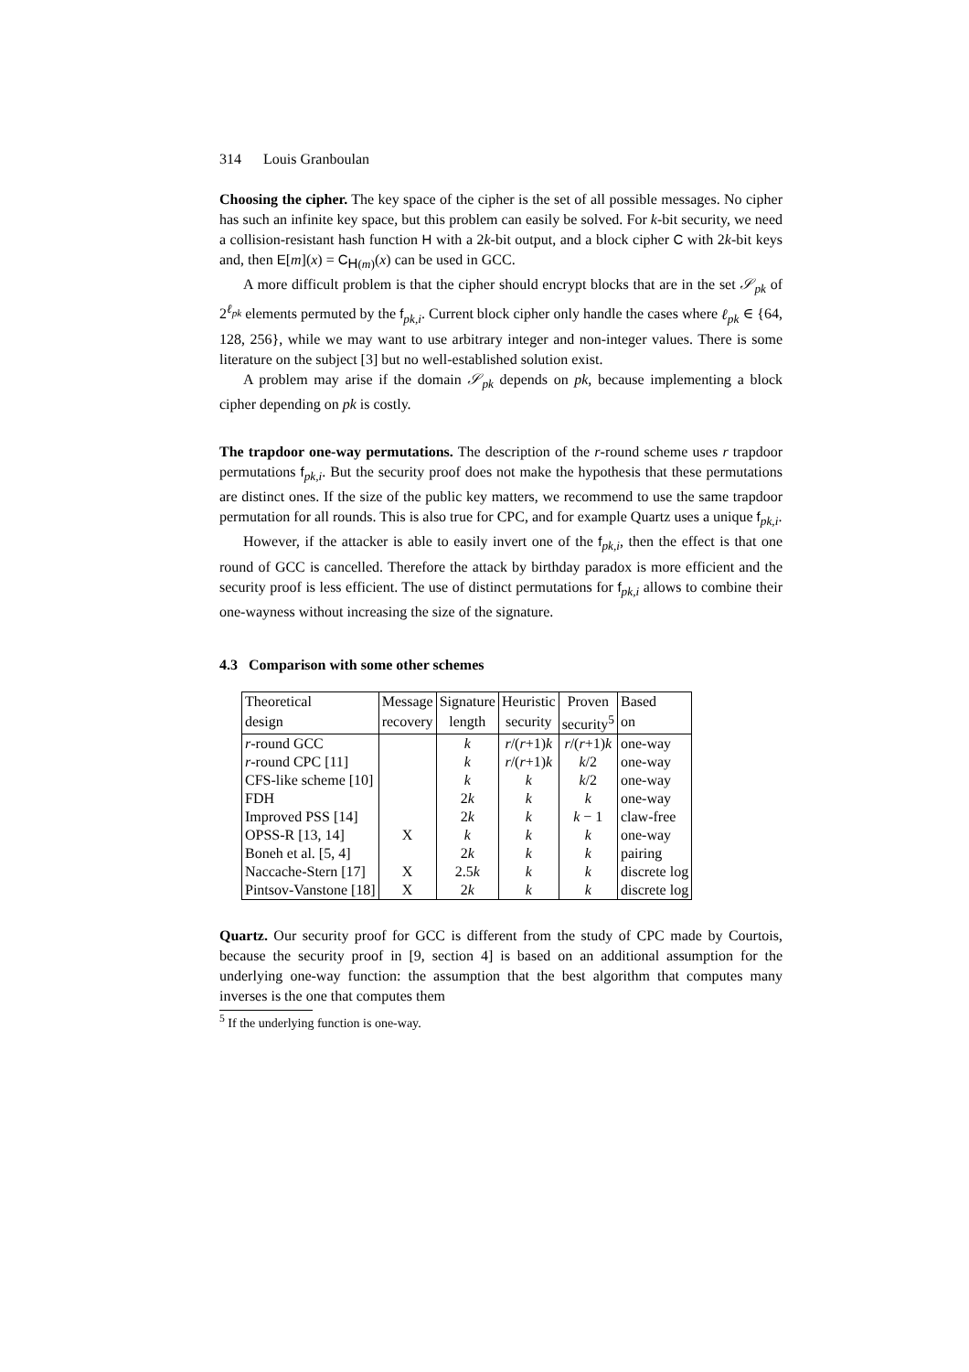314 Louis Granboulan
Choosing the cipher. The key space of the cipher is the set of all possible messages. No cipher has such an infinite key space, but this problem can easily be solved. For k-bit security, we need a collision-resistant hash function H with a 2k-bit output, and a block cipher C with 2k-bit keys and, then E[m](x) = C<sub>H(m)</sub>(x) can be used in GCC.
A more difficult problem is that the cipher should encrypt blocks that are in the set 𝒮<sub>pk</sub> of 2<sup>ℓ<sub>pk</sub></sup> elements permuted by the f<sub>pk,i</sub>. Current block cipher only handle the cases where ℓ<sub>pk</sub> ∈ {64, 128, 256}, while we may want to use arbitrary integer and non-integer values. There is some literature on the subject [3] but no well-established solution exist.
A problem may arise if the domain 𝒮<sub>pk</sub> depends on pk, because implementing a block cipher depending on pk is costly.
The trapdoor one-way permutations. The description of the r-round scheme uses r trapdoor permutations f<sub>pk,i</sub>. But the security proof does not make the hypothesis that these permutations are distinct ones. If the size of the public key matters, we recommend to use the same trapdoor permutation for all rounds. This is also true for CPC, and for example Quartz uses a unique f<sub>pk,i</sub>.
However, if the attacker is able to easily invert one of the f<sub>pk,i</sub>, then the effect is that one round of GCC is cancelled. Therefore the attack by birthday paradox is more efficient and the security proof is less efficient. The use of distinct permutations for f<sub>pk,i</sub> allows to combine their one-wayness without increasing the size of the signature.
4.3 Comparison with some other schemes
| Theoretical | Message | Signature | Heuristic | Proven | Based |
| design | recovery | length | security | security<sup>5</sup> | on |
| r -round GCC | | k | r /( r +1) k | r /( r +1) k | one-way |
| r -round CPC [11] | | k | r /( r +1) k | k /2 | one-way |
| CFS-like scheme [10] | | k | k | k /2 | one-way |
| FDH | | 2 k | k | k | one-way |
| Improved PSS [14] | | 2 k | k | k − 1 | claw-free |
| OPSS-R [13, 14] | X | k | k | k | one-way |
| Boneh et al. [5, 4] | | 2 k | k | k | pairing |
| Naccache-Stern [17] | X | 2.5 k | k | k | discrete log |
| Pintsov-Vanstone [18] | X | 2 k | k | k | discrete log |
Quartz. Our security proof for GCC is different from the study of CPC made by Courtois, because the security proof in [9, section 4] is based on an additional assumption for the underlying one-way function: the assumption that the best algorithm that computes many inverses is the one that computes them
<sup>5</sup> If the underlying function is one-way.